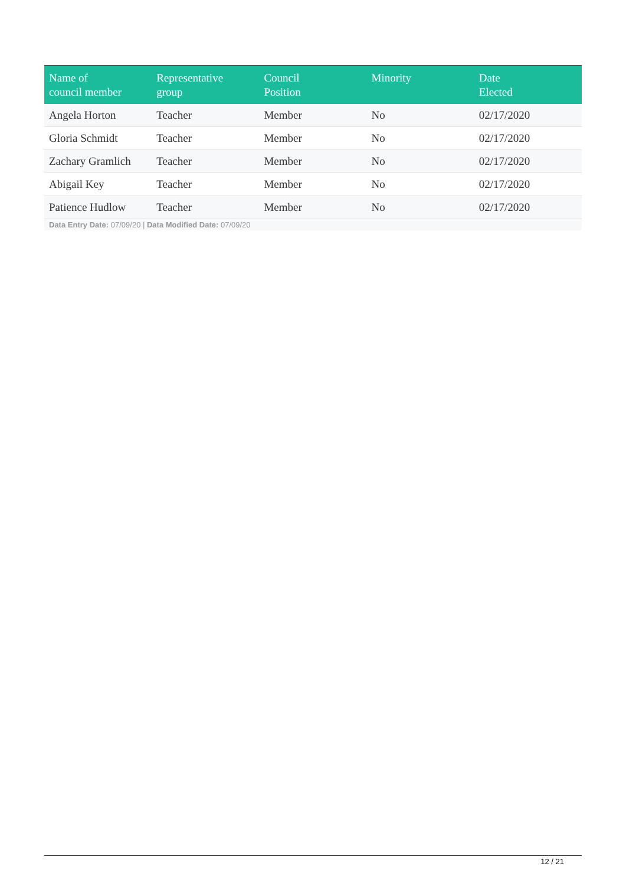| Name of council member | Representative group | Council Position | Minority | Date Elected |
| --- | --- | --- | --- | --- |
| Angela Horton | Teacher | Member | No | 02/17/2020 |
| Gloria Schmidt | Teacher | Member | No | 02/17/2020 |
| Zachary Gramlich | Teacher | Member | No | 02/17/2020 |
| Abigail Key | Teacher | Member | No | 02/17/2020 |
| Patience Hudlow | Teacher | Member | No | 02/17/2020 |
Data Entry Date: 07/09/20 | Data Modified Date: 07/09/20
12 / 21